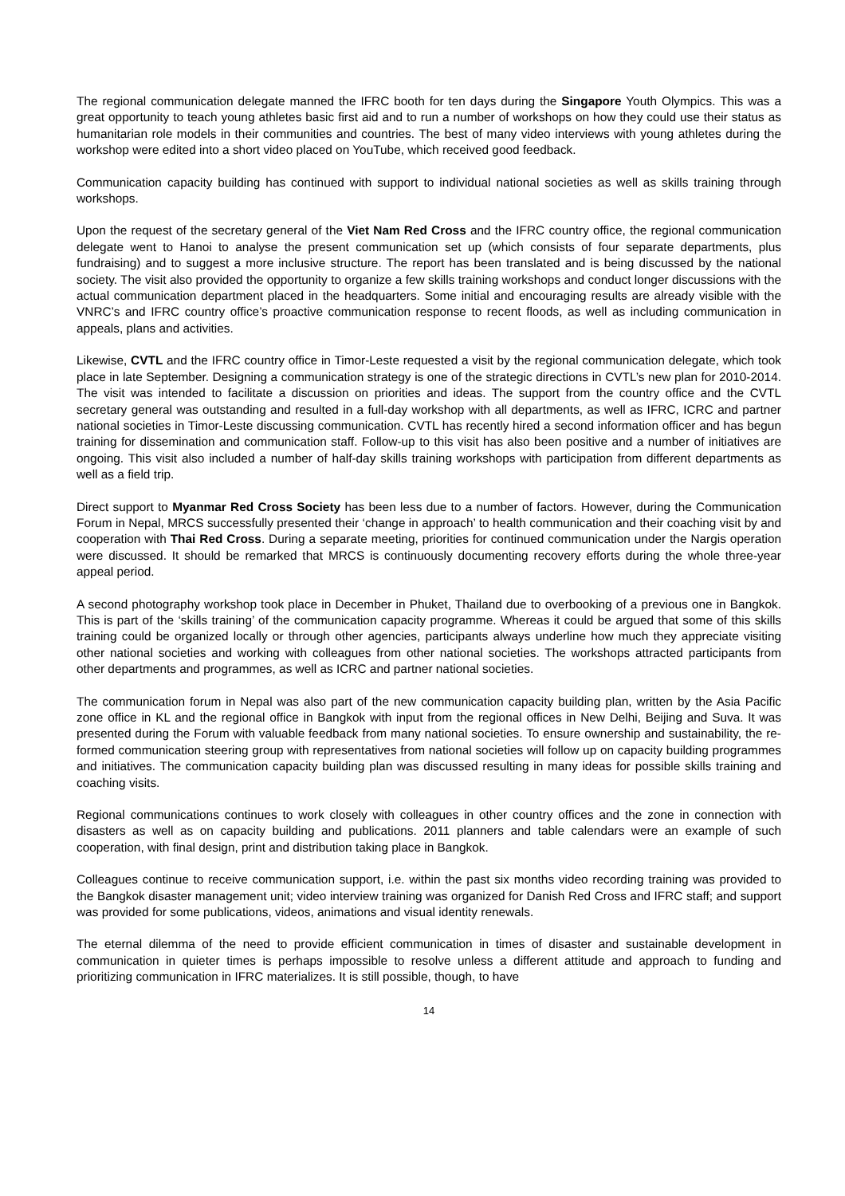The regional communication delegate manned the IFRC booth for ten days during the Singapore Youth Olympics. This was a great opportunity to teach young athletes basic first aid and to run a number of workshops on how they could use their status as humanitarian role models in their communities and countries. The best of many video interviews with young athletes during the workshop were edited into a short video placed on YouTube, which received good feedback.
Communication capacity building has continued with support to individual national societies as well as skills training through workshops.
Upon the request of the secretary general of the Viet Nam Red Cross and the IFRC country office, the regional communication delegate went to Hanoi to analyse the present communication set up (which consists of four separate departments, plus fundraising) and to suggest a more inclusive structure. The report has been translated and is being discussed by the national society. The visit also provided the opportunity to organize a few skills training workshops and conduct longer discussions with the actual communication department placed in the headquarters. Some initial and encouraging results are already visible with the VNRC’s and IFRC country office’s proactive communication response to recent floods, as well as including communication in appeals, plans and activities.
Likewise, CVTL and the IFRC country office in Timor-Leste requested a visit by the regional communication delegate, which took place in late September. Designing a communication strategy is one of the strategic directions in CVTL’s new plan for 2010-2014. The visit was intended to facilitate a discussion on priorities and ideas. The support from the country office and the CVTL secretary general was outstanding and resulted in a full-day workshop with all departments, as well as IFRC, ICRC and partner national societies in Timor-Leste discussing communication. CVTL has recently hired a second information officer and has begun training for dissemination and communication staff. Follow-up to this visit has also been positive and a number of initiatives are ongoing. This visit also included a number of half-day skills training workshops with participation from different departments as well as a field trip.
Direct support to Myanmar Red Cross Society has been less due to a number of factors. However, during the Communication Forum in Nepal, MRCS successfully presented their ‘change in approach’ to health communication and their coaching visit by and cooperation with Thai Red Cross. During a separate meeting, priorities for continued communication under the Nargis operation were discussed. It should be remarked that MRCS is continuously documenting recovery efforts during the whole three-year appeal period.
A second photography workshop took place in December in Phuket, Thailand due to overbooking of a previous one in Bangkok. This is part of the ‘skills training’ of the communication capacity programme. Whereas it could be argued that some of this skills training could be organized locally or through other agencies, participants always underline how much they appreciate visiting other national societies and working with colleagues from other national societies. The workshops attracted participants from other departments and programmes, as well as ICRC and partner national societies.
The communication forum in Nepal was also part of the new communication capacity building plan, written by the Asia Pacific zone office in KL and the regional office in Bangkok with input from the regional offices in New Delhi, Beijing and Suva. It was presented during the Forum with valuable feedback from many national societies. To ensure ownership and sustainability, the re-formed communication steering group with representatives from national societies will follow up on capacity building programmes and initiatives. The communication capacity building plan was discussed resulting in many ideas for possible skills training and coaching visits.
Regional communications continues to work closely with colleagues in other country offices and the zone in connection with disasters as well as on capacity building and publications. 2011 planners and table calendars were an example of such cooperation, with final design, print and distribution taking place in Bangkok.
Colleagues continue to receive communication support, i.e. within the past six months video recording training was provided to the Bangkok disaster management unit; video interview training was organized for Danish Red Cross and IFRC staff; and support was provided for some publications, videos, animations and visual identity renewals.
The eternal dilemma of the need to provide efficient communication in times of disaster and sustainable development in communication in quieter times is perhaps impossible to resolve unless a different attitude and approach to funding and prioritizing communication in IFRC materializes. It is still possible, though, to have
14